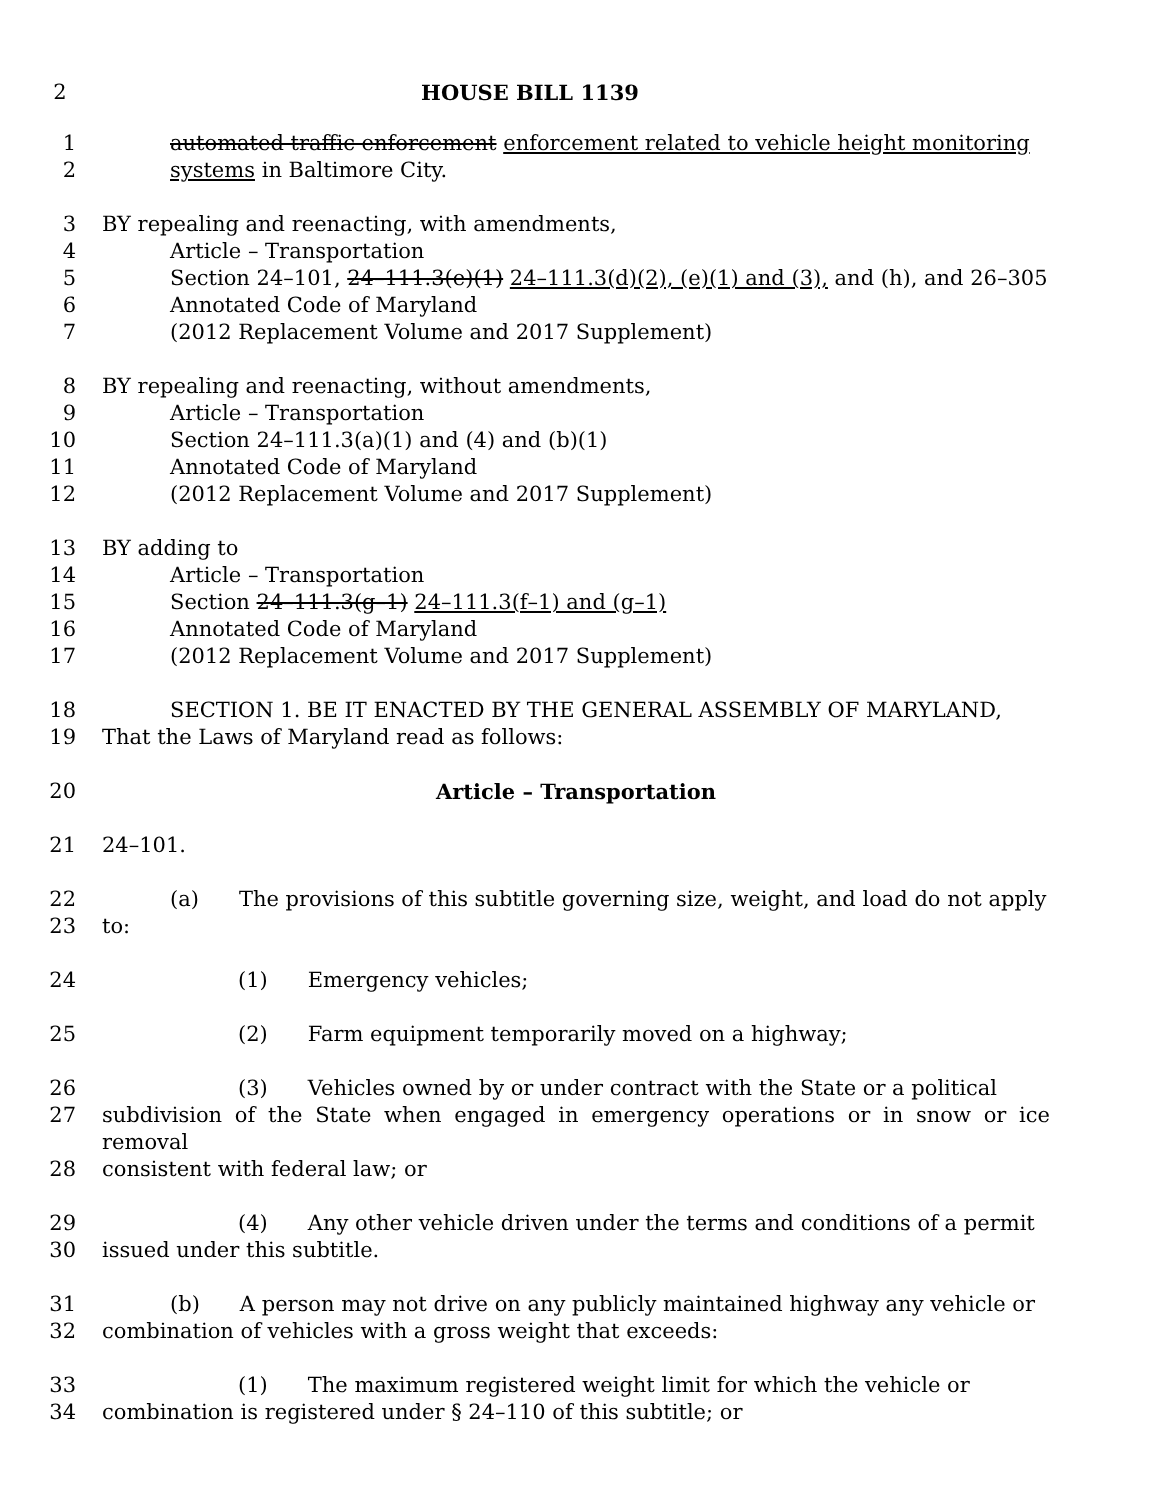2 HOUSE BILL 1139
1 automated traffic enforcement enforcement related to vehicle height monitoring
2 systems in Baltimore City.
3 BY repealing and reenacting, with amendments,
4 Article – Transportation
5 Section 24–101, 24–111.3(e)(1) 24–111.3(d)(2), (e)(1) and (3), and (h), and 26–305
6 Annotated Code of Maryland
7 (2012 Replacement Volume and 2017 Supplement)
8 BY repealing and reenacting, without amendments,
9 Article – Transportation
10 Section 24–111.3(a)(1) and (4) and (b)(1)
11 Annotated Code of Maryland
12 (2012 Replacement Volume and 2017 Supplement)
13 BY adding to
14 Article – Transportation
15 Section 24–111.3(g–1) 24–111.3(f–1) and (g–1)
16 Annotated Code of Maryland
17 (2012 Replacement Volume and 2017 Supplement)
18 SECTION 1. BE IT ENACTED BY THE GENERAL ASSEMBLY OF MARYLAND,
19 That the Laws of Maryland read as follows:
20 Article – Transportation
21 24–101.
22 (a) The provisions of this subtitle governing size, weight, and load do not apply
23 to:
24 (1) Emergency vehicles;
25 (2) Farm equipment temporarily moved on a highway;
26 (3) Vehicles owned by or under contract with the State or a political
27 subdivision of the State when engaged in emergency operations or in snow or ice removal
28 consistent with federal law; or
29 (4) Any other vehicle driven under the terms and conditions of a permit
30 issued under this subtitle.
31 (b) A person may not drive on any publicly maintained highway any vehicle or
32 combination of vehicles with a gross weight that exceeds:
33 (1) The maximum registered weight limit for which the vehicle or
34 combination is registered under § 24–110 of this subtitle; or